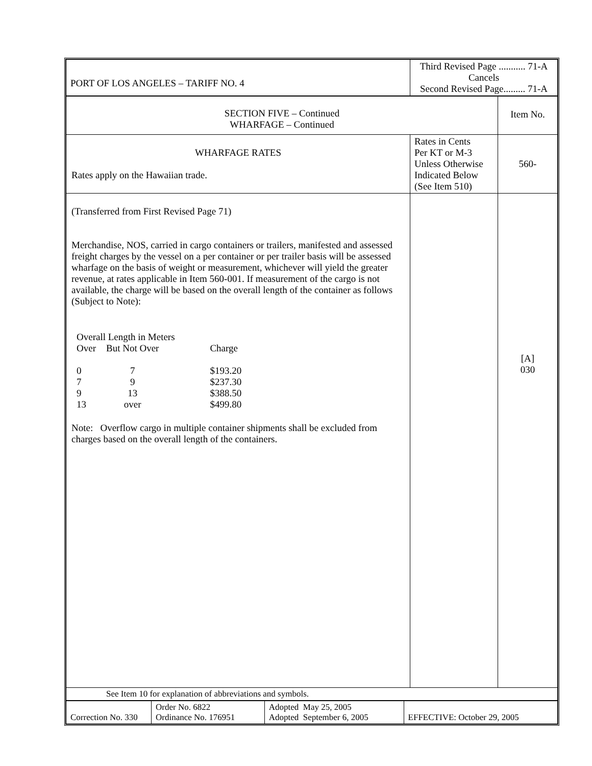| PORT OF LOS ANGELES – TARIFF NO. 4 | Third Revised Page ........... 71-A Cancels Second Revised Page......... 71-A | |
| SECTION FIVE – Continued WHARFAGE – Continued | | Item No. |
| WHARFAGE RATES Rates apply on the Hawaiian trade. | Rates in Cents Per KT or M-3 Unless Otherwise Indicated Below (See Item 510) | 560- |
| (Transferred from First Revised Page 71) Merchandise, NOS, carried in cargo containers or trailers, manifested and assessed freight charges by the vessel on a per container or per trailer basis will be assessed wharfage on the basis of weight or measurement, whichever will yield the greater revenue, at rates applicable in Item 560-001. If measurement of the cargo is not available, the charge will be based on the overall length of the container as follows (Subject to Note): / Overall Length in Meters / / / / Over / But Not Over / Charge / / 0 / 7 / $193.20 / / 7 / 9 / $237.30 / / 9 / 13 / $388.50 / / 13 / over / $499.80 / Note: Overflow cargo in multiple container shipments shall be excluded from charges based on the overall length of the containers. | | [A] 030 |
| See Item 10 for explanation of abbreviations and symbols. | | |
| Correction No. 330 | Order No. 6822 Ordinance No. 176951 | Adopted May 25, 2005 Adopted September 6, 2005 | EFFECTIVE: October 29, 2005 |